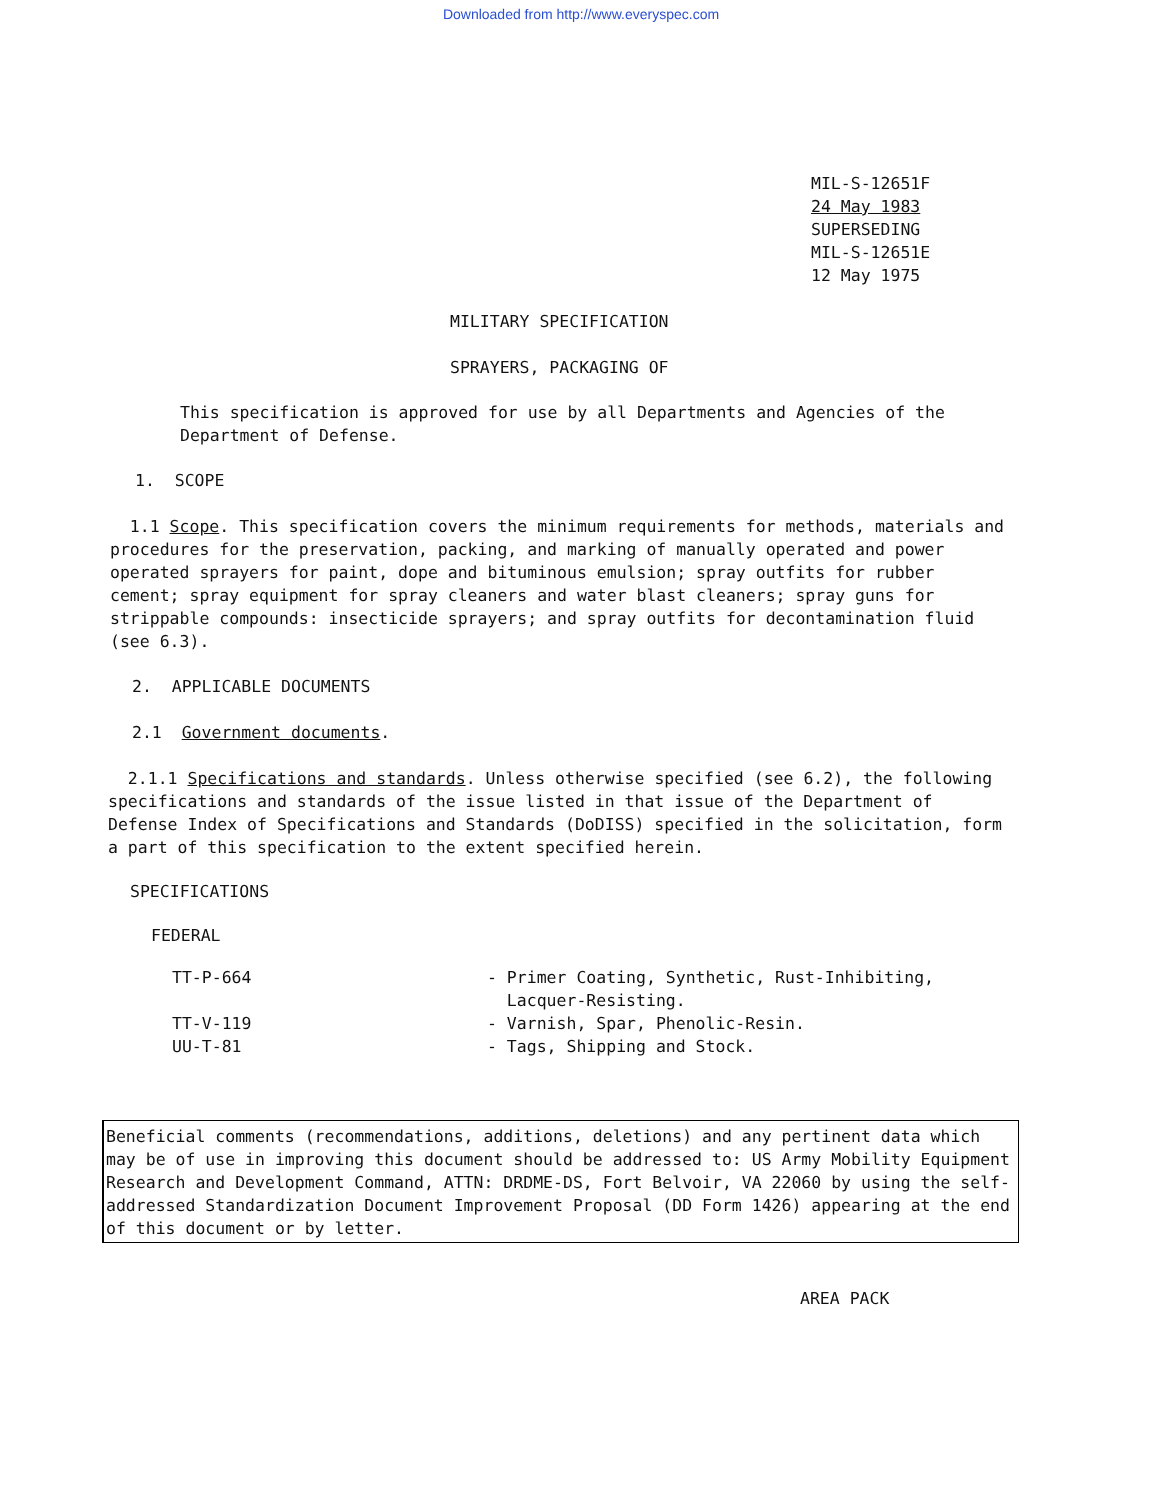Downloaded from http://www.everyspec.com
MIL-S-12651F
24 May 1983
SUPERSEDING
MIL-S-12651E
12 May 1975
MILITARY SPECIFICATION
SPRAYERS, PACKAGING OF
This specification is approved for use by all Departments and Agencies of the Department of Defense.
1. SCOPE
1.1 Scope. This specification covers the minimum requirements for methods, materials and procedures for the preservation, packing, and marking of manually operated and power operated sprayers for paint, dope and bituminous emulsion; spray outfits for rubber cement; spray equipment for spray cleaners and water blast cleaners; spray guns for strippable compounds: insecticide sprayers; and spray outfits for decontamination fluid (see 6.3).
2. APPLICABLE DOCUMENTS
2.1 Government documents.
2.1.1 Specifications and standards. Unless otherwise specified (see 6.2), the following specifications and standards of the issue listed in that issue of the Department of Defense Index of Specifications and Standards (DoDISS) specified in the solicitation, form a part of this specification to the extent specified herein.
SPECIFICATIONS
FEDERAL
| TT-P-664 | - Primer Coating, Synthetic, Rust-Inhibiting, Lacquer-Resisting. |
| TT-V-119 | - Varnish, Spar, Phenolic-Resin. |
| UU-T-81 | - Tags, Shipping and Stock. |
Beneficial comments (recommendations, additions, deletions) and any pertinent data which may be of use in improving this document should be addressed to: US Army Mobility Equipment Research and Development Command, ATTN: DRDME-DS, Fort Belvoir, VA 22060 by using the self-addressed Standardization Document Improvement Proposal (DD Form 1426) appearing at the end of this document or by letter.
AREA PACK